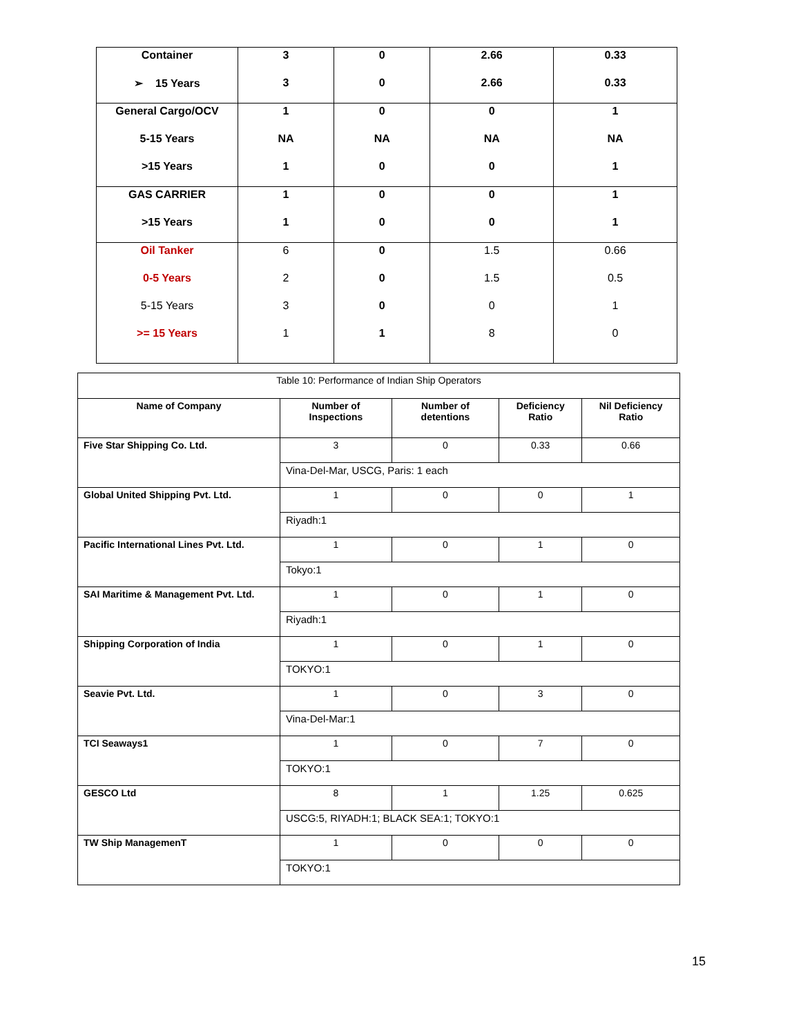| Container | 3 | 0 | 2.66 | 0.33 |
| ➢ 15 Years | 3 | 0 | 2.66 | 0.33 |
| General Cargo/OCV | 1 | 0 | 0 | 1 |
| 5-15 Years | NA | NA | NA | NA |
| >15 Years | 1 | 0 | 0 | 1 |
| GAS CARRIER | 1 | 0 | 0 | 1 |
| >15 Years | 1 | 0 | 0 | 1 |
| Oil Tanker | 6 | 0 | 1.5 | 0.66 |
| 0-5 Years | 2 | 0 | 1.5 | 0.5 |
| 5-15 Years | 3 | 0 | 0 | 1 |
| >= 15 Years | 1 | 1 | 8 | 0 |
| Table 10: Performance of Indian Ship Operators | | | | |
| Name of Company | Number of Inspections | Number of detentions | Deficiency Ratio | Nil Deficiency Ratio |
| Five Star Shipping Co. Ltd. | 3 | 0 | 0.33 | 0.66 |
| | Vina-Del-Mar, USCG, Paris: 1 each | | | |
| Global United Shipping Pvt. Ltd. | 1 | 0 | 0 | 1 |
| | Riyadh:1 | | | |
| Pacific International Lines Pvt. Ltd. | 1 | 0 | 1 | 0 |
| | Tokyo:1 | | | |
| SAI Maritime & Management Pvt. Ltd. | 1 | 0 | 1 | 0 |
| | Riyadh:1 | | | |
| Shipping Corporation of India | 1 | 0 | 1 | 0 |
| | TOKYO:1 | | | |
| Seavie Pvt. Ltd. | 1 | 0 | 3 | 0 |
| | Vina-Del-Mar:1 | | | |
| TCI Seaways1 | 1 | 0 | 7 | 0 |
| | TOKYO:1 | | | |
| GESCO Ltd | 8 | 1 | 1.25 | 0.625 |
| | USCG:5, RIYADH:1; BLACK SEA:1; TOKYO:1 | | | |
| TW Ship ManagemenT | 1 | 0 | 0 | 0 |
| | TOKYO:1 | | | |
15